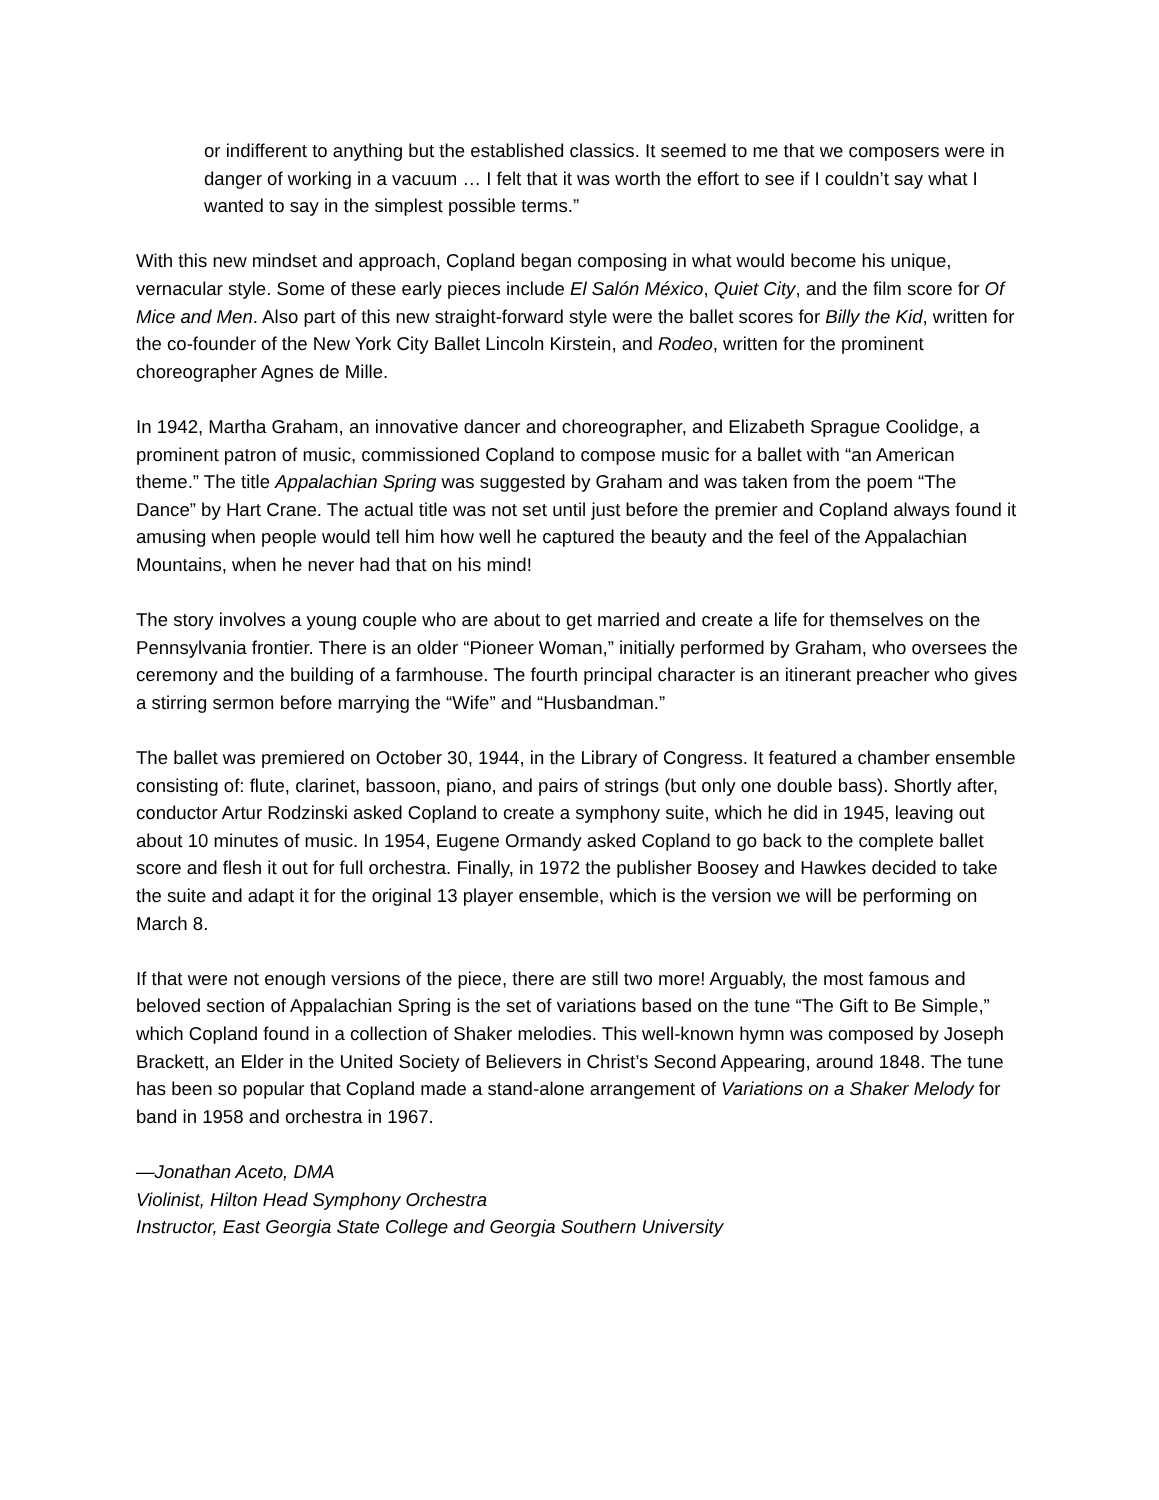or indifferent to anything but the established classics. It seemed to me that we composers were in danger of working in a vacuum … I felt that it was worth the effort to see if I couldn’t say what I wanted to say in the simplest possible terms.”
With this new mindset and approach, Copland began composing in what would become his unique, vernacular style. Some of these early pieces include El Salón México, Quiet City, and the film score for Of Mice and Men. Also part of this new straight-forward style were the ballet scores for Billy the Kid, written for the co-founder of the New York City Ballet Lincoln Kirstein, and Rodeo, written for the prominent choreographer Agnes de Mille.
In 1942, Martha Graham, an innovative dancer and choreographer, and Elizabeth Sprague Coolidge, a prominent patron of music, commissioned Copland to compose music for a ballet with “an American theme.” The title Appalachian Spring was suggested by Graham and was taken from the poem “The Dance” by Hart Crane. The actual title was not set until just before the premier and Copland always found it amusing when people would tell him how well he captured the beauty and the feel of the Appalachian Mountains, when he never had that on his mind!
The story involves a young couple who are about to get married and create a life for themselves on the Pennsylvania frontier. There is an older “Pioneer Woman,” initially performed by Graham, who oversees the ceremony and the building of a farmhouse. The fourth principal character is an itinerant preacher who gives a stirring sermon before marrying the “Wife” and “Husbandman.”
The ballet was premiered on October 30, 1944, in the Library of Congress. It featured a chamber ensemble consisting of: flute, clarinet, bassoon, piano, and pairs of strings (but only one double bass). Shortly after, conductor Artur Rodzinski asked Copland to create a symphony suite, which he did in 1945, leaving out about 10 minutes of music. In 1954, Eugene Ormandy asked Copland to go back to the complete ballet score and flesh it out for full orchestra. Finally, in 1972 the publisher Boosey and Hawkes decided to take the suite and adapt it for the original 13 player ensemble, which is the version we will be performing on March 8.
If that were not enough versions of the piece, there are still two more! Arguably, the most famous and beloved section of Appalachian Spring is the set of variations based on the tune “The Gift to Be Simple,” which Copland found in a collection of Shaker melodies. This well-known hymn was composed by Joseph Brackett, an Elder in the United Society of Believers in Christ’s Second Appearing, around 1848. The tune has been so popular that Copland made a stand-alone arrangement of Variations on a Shaker Melody for band in 1958 and orchestra in 1967.
—Jonathan Aceto, DMA
Violinist, Hilton Head Symphony Orchestra
Instructor, East Georgia State College and Georgia Southern University